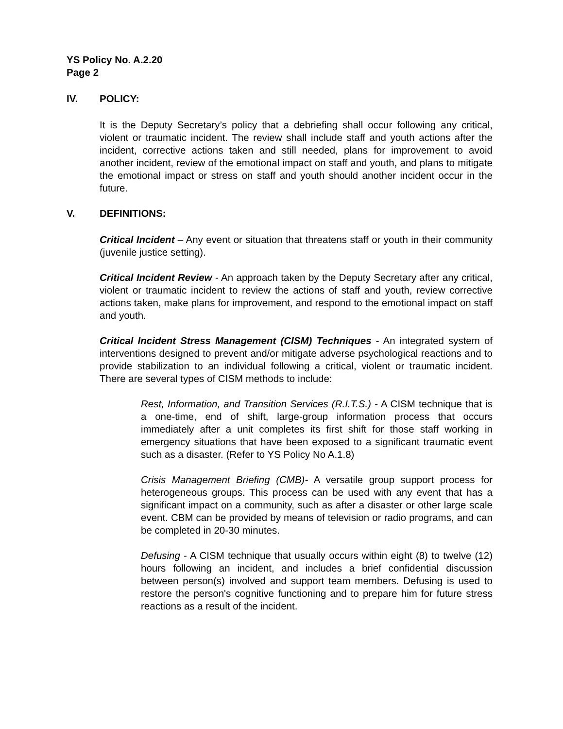YS Policy No. A.2.20
Page 2
IV. POLICY:
It is the Deputy Secretary’s policy that a debriefing shall occur following any critical, violent or traumatic incident. The review shall include staff and youth actions after the incident, corrective actions taken and still needed, plans for improvement to avoid another incident, review of the emotional impact on staff and youth, and plans to mitigate the emotional impact or stress on staff and youth should another incident occur in the future.
V. DEFINITIONS:
Critical Incident – Any event or situation that threatens staff or youth in their community (juvenile justice setting).
Critical Incident Review - An approach taken by the Deputy Secretary after any critical, violent or traumatic incident to review the actions of staff and youth, review corrective actions taken, make plans for improvement, and respond to the emotional impact on staff and youth.
Critical Incident Stress Management (CISM) Techniques - An integrated system of interventions designed to prevent and/or mitigate adverse psychological reactions and to provide stabilization to an individual following a critical, violent or traumatic incident. There are several types of CISM methods to include:
Rest, Information, and Transition Services (R.I.T.S.) - A CISM technique that is a one-time, end of shift, large-group information process that occurs immediately after a unit completes its first shift for those staff working in emergency situations that have been exposed to a significant traumatic event such as a disaster. (Refer to YS Policy No A.1.8)
Crisis Management Briefing (CMB)- A versatile group support process for heterogeneous groups. This process can be used with any event that has a significant impact on a community, such as after a disaster or other large scale event. CBM can be provided by means of television or radio programs, and can be completed in 20-30 minutes.
Defusing - A CISM technique that usually occurs within eight (8) to twelve (12) hours following an incident, and includes a brief confidential discussion between person(s) involved and support team members. Defusing is used to restore the person's cognitive functioning and to prepare him for future stress reactions as a result of the incident.